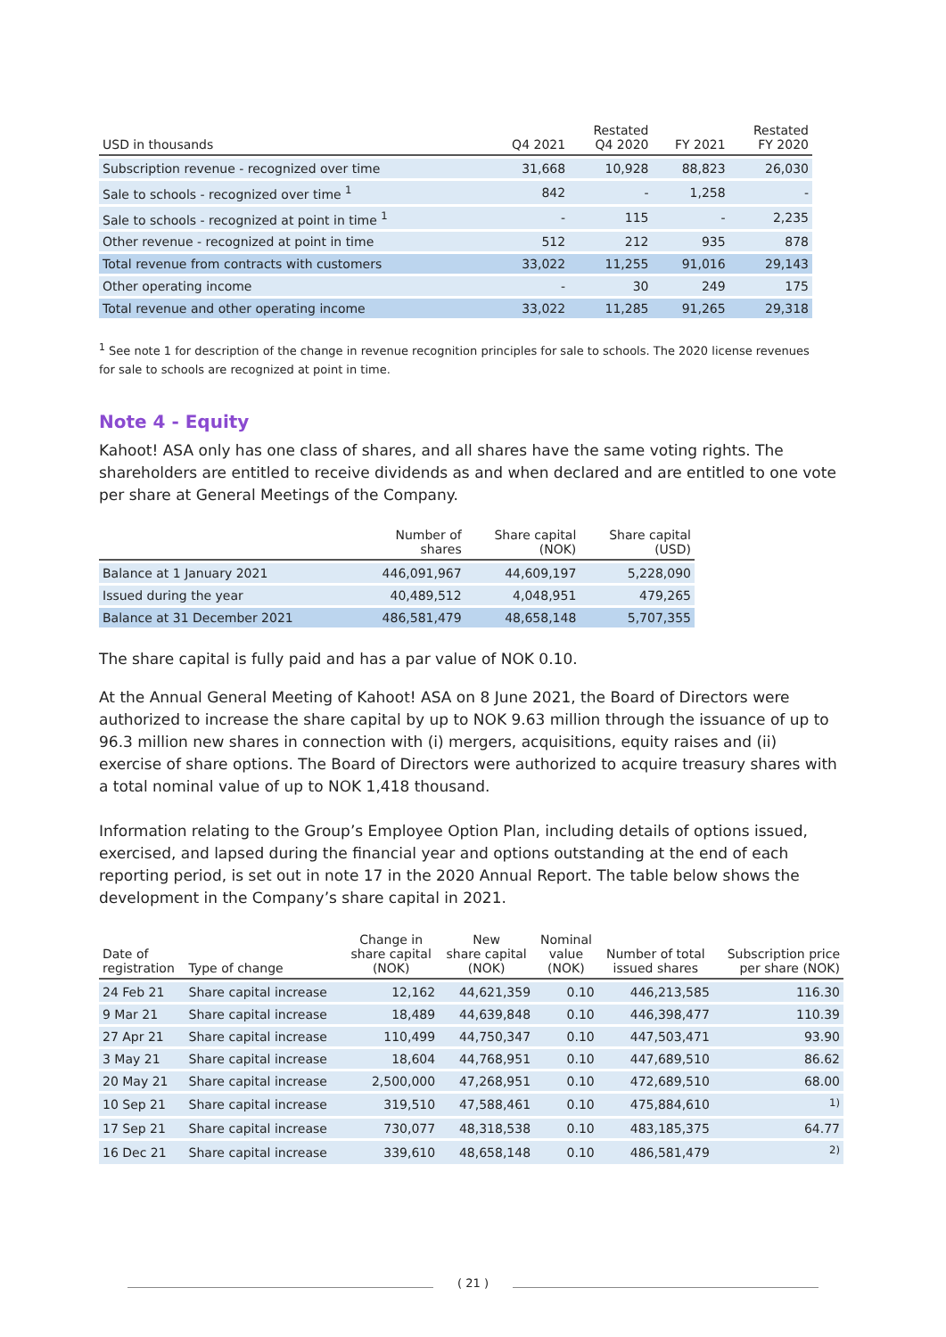| USD in thousands | Q4 2021 | Restated Q4 2020 | FY 2021 | Restated FY 2020 |
| --- | --- | --- | --- | --- |
| Subscription revenue - recognized over time | 31,668 | 10,928 | 88,823 | 26,030 |
| Sale to schools - recognized over time <sup>1</sup> | 842 | - | 1,258 | - |
| Sale to schools - recognized at point in time <sup>1</sup> | - | 115 | - | 2,235 |
| Other revenue - recognized at point in time | 512 | 212 | 935 | 878 |
| Total revenue from contracts with customers | 33,022 | 11,255 | 91,016 | 29,143 |
| Other operating income | - | 30 | 249 | 175 |
| Total revenue and other operating income | 33,022 | 11,285 | 91,265 | 29,318 |
<sup>1</sup> See note 1 for description of the change in revenue recognition principles for sale to schools. The 2020 license revenues for sale to schools are recognized at point in time.
Note 4 - Equity
Kahoot! ASA only has one class of shares, and all shares have the same voting rights. The shareholders are entitled to receive dividends as and when declared and are entitled to one vote per share at General Meetings of the Company.
| | Number of shares | Share capital (NOK) | Share capital (USD) |
| --- | --- | --- | --- |
| Balance at 1 January 2021 | 446,091,967 | 44,609,197 | 5,228,090 |
| Issued during the year | 40,489,512 | 4,048,951 | 479,265 |
| Balance at 31 December 2021 | 486,581,479 | 48,658,148 | 5,707,355 |
The share capital is fully paid and has a par value of NOK 0.10.
At the Annual General Meeting of Kahoot! ASA on 8 June 2021, the Board of Directors were authorized to increase the share capital by up to NOK 9.63 million through the issuance of up to 96.3 million new shares in connection with (i) mergers, acquisitions, equity raises and (ii) exercise of share options. The Board of Directors were authorized to acquire treasury shares with a total nominal value of up to NOK 1,418 thousand.
Information relating to the Group’s Employee Option Plan, including details of options issued, exercised, and lapsed during the financial year and options outstanding at the end of each reporting period, is set out in note 17 in the 2020 Annual Report. The table below shows the development in the Company’s share capital in 2021.
| Date of registration | Type of change | Change in share capital (NOK) | New share capital (NOK) | Nominal value (NOK) | Number of total issued shares | Subscription price per share (NOK) |
| --- | --- | --- | --- | --- | --- | --- |
| 24 Feb 21 | Share capital increase | 12,162 | 44,621,359 | 0.10 | 446,213,585 | 116.30 |
| 9 Mar 21 | Share capital increase | 18,489 | 44,639,848 | 0.10 | 446,398,477 | 110.39 |
| 27 Apr 21 | Share capital increase | 110,499 | 44,750,347 | 0.10 | 447,503,471 | 93.90 |
| 3 May 21 | Share capital increase | 18,604 | 44,768,951 | 0.10 | 447,689,510 | 86.62 |
| 20 May 21 | Share capital increase | 2,500,000 | 47,268,951 | 0.10 | 472,689,510 | 68.00 |
| 10 Sep 21 | Share capital increase | 319,510 | 47,588,461 | 0.10 | 475,884,610 | <sup>1)</sup> |
| 17 Sep 21 | Share capital increase | 730,077 | 48,318,538 | 0.10 | 483,185,375 | 64.77 |
| 16 Dec 21 | Share capital increase | 339,610 | 48,658,148 | 0.10 | 486,581,479 | <sup>2)</sup> |
( 21 )